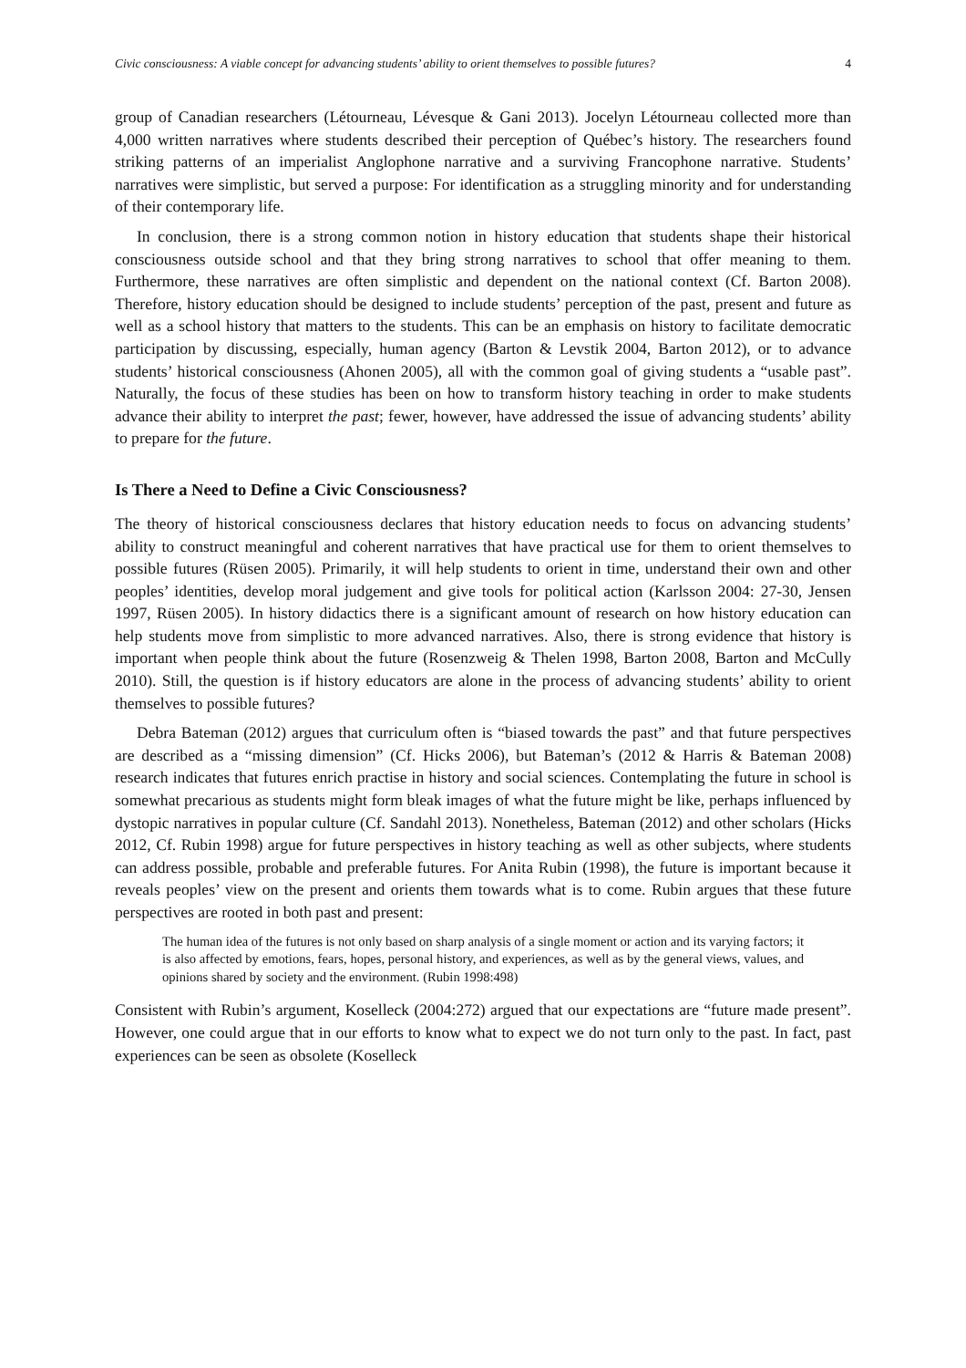Civic consciousness: A viable concept for advancing students’ ability to orient themselves to possible futures? 4
group of Canadian researchers (Létourneau, Lévesque & Gani 2013). Jocelyn Létourneau collected more than 4,000 written narratives where students described their perception of Québec’s history. The researchers found striking patterns of an imperialist Anglophone narrative and a surviving Francophone narrative. Students’ narratives were simplistic, but served a purpose: For identification as a struggling minority and for understanding of their contemporary life.
In conclusion, there is a strong common notion in history education that students shape their historical consciousness outside school and that they bring strong narratives to school that offer meaning to them. Furthermore, these narratives are often simplistic and dependent on the national context (Cf. Barton 2008). Therefore, history education should be designed to include students’ perception of the past, present and future as well as a school history that matters to the students. This can be an emphasis on history to facilitate democratic participation by discussing, especially, human agency (Barton & Levstik 2004, Barton 2012), or to advance students’ historical consciousness (Ahonen 2005), all with the common goal of giving students a “usable past”. Naturally, the focus of these studies has been on how to transform history teaching in order to make students advance their ability to interpret the past; fewer, however, have addressed the issue of advancing students’ ability to prepare for the future.
Is There a Need to Define a Civic Consciousness?
The theory of historical consciousness declares that history education needs to focus on advancing students’ ability to construct meaningful and coherent narratives that have practical use for them to orient themselves to possible futures (Rüsen 2005). Primarily, it will help students to orient in time, understand their own and other peoples’ identities, develop moral judgement and give tools for political action (Karlsson 2004: 27-30, Jensen 1997, Rüsen 2005). In history didactics there is a significant amount of research on how history education can help students move from simplistic to more advanced narratives. Also, there is strong evidence that history is important when people think about the future (Rosenzweig & Thelen 1998, Barton 2008, Barton and McCully 2010). Still, the question is if history educators are alone in the process of advancing students’ ability to orient themselves to possible futures?
Debra Bateman (2012) argues that curriculum often is “biased towards the past” and that future perspectives are described as a “missing dimension” (Cf. Hicks 2006), but Bateman’s (2012 & Harris & Bateman 2008) research indicates that futures enrich practise in history and social sciences. Contemplating the future in school is somewhat precarious as students might form bleak images of what the future might be like, perhaps influenced by dystopic narratives in popular culture (Cf. Sandahl 2013). Nonetheless, Bateman (2012) and other scholars (Hicks 2012, Cf. Rubin 1998) argue for future perspectives in history teaching as well as other subjects, where students can address possible, probable and preferable futures. For Anita Rubin (1998), the future is important because it reveals peoples’ view on the present and orients them towards what is to come. Rubin argues that these future perspectives are rooted in both past and present:
The human idea of the futures is not only based on sharp analysis of a single moment or action and its varying factors; it is also affected by emotions, fears, hopes, personal history, and experiences, as well as by the general views, values, and opinions shared by society and the environment. (Rubin 1998:498)
Consistent with Rubin’s argument, Koselleck (2004:272) argued that our expectations are “future made present”. However, one could argue that in our efforts to know what to expect we do not turn only to the past. In fact, past experiences can be seen as obsolete (Koselleck